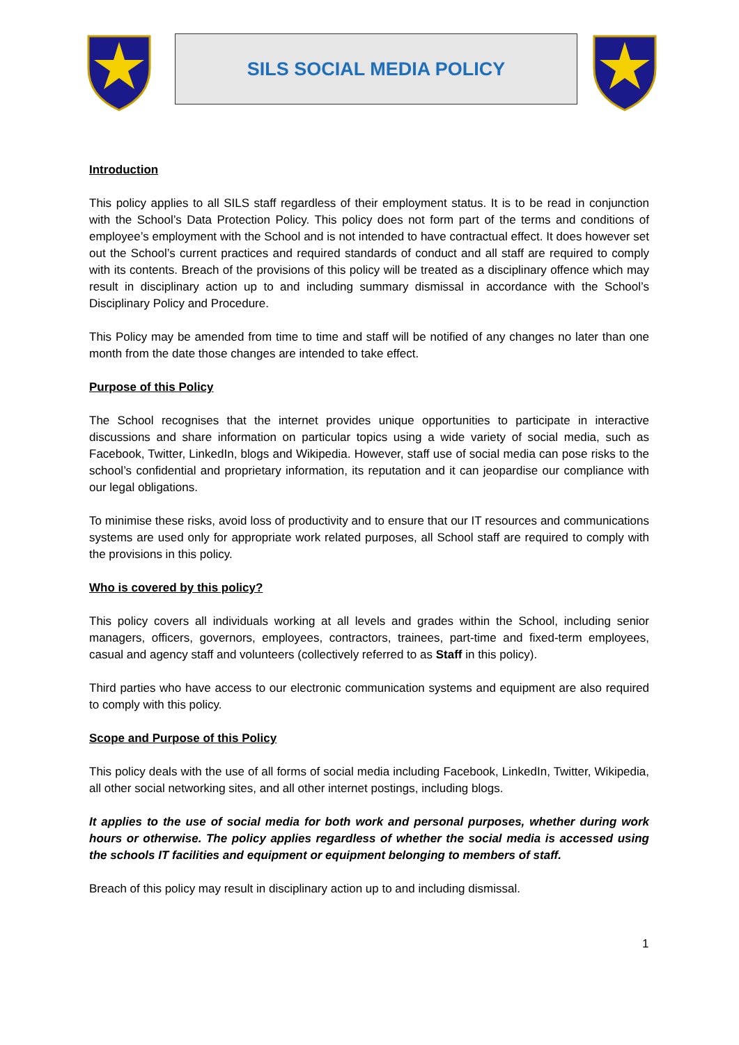SILS SOCIAL MEDIA POLICY
Introduction
This policy applies to all SILS staff regardless of their employment status. It is to be read in conjunction with the School’s Data Protection Policy. This policy does not form part of the terms and conditions of employee’s employment with the School and is not intended to have contractual effect. It does however set out the School’s current practices and required standards of conduct and all staff are required to comply with its contents. Breach of the provisions of this policy will be treated as a disciplinary offence which may result in disciplinary action up to and including summary dismissal in accordance with the School’s Disciplinary Policy and Procedure.
This Policy may be amended from time to time and staff will be notified of any changes no later than one month from the date those changes are intended to take effect.
Purpose of this Policy
The School recognises that the internet provides unique opportunities to participate in interactive discussions and share information on particular topics using a wide variety of social media, such as Facebook, Twitter, LinkedIn, blogs and Wikipedia. However, staff use of social media can pose risks to the school’s confidential and proprietary information, its reputation and it can jeopardise our compliance with our legal obligations.
To minimise these risks, avoid loss of productivity and to ensure that our IT resources and communications systems are used only for appropriate work related purposes, all School staff are required to comply with the provisions in this policy.
Who is covered by this policy?
This policy covers all individuals working at all levels and grades within the School, including senior managers, officers, governors, employees, contractors, trainees, part-time and fixed-term employees, casual and agency staff and volunteers (collectively referred to as Staff in this policy).
Third parties who have access to our electronic communication systems and equipment are also required to comply with this policy.
Scope and Purpose of this Policy
This policy deals with the use of all forms of social media including Facebook, LinkedIn, Twitter, Wikipedia, all other social networking sites, and all other internet postings, including blogs.
It applies to the use of social media for both work and personal purposes, whether during work hours or otherwise. The policy applies regardless of whether the social media is accessed using the schools IT facilities and equipment or equipment belonging to members of staff.
Breach of this policy may result in disciplinary action up to and including dismissal.
1